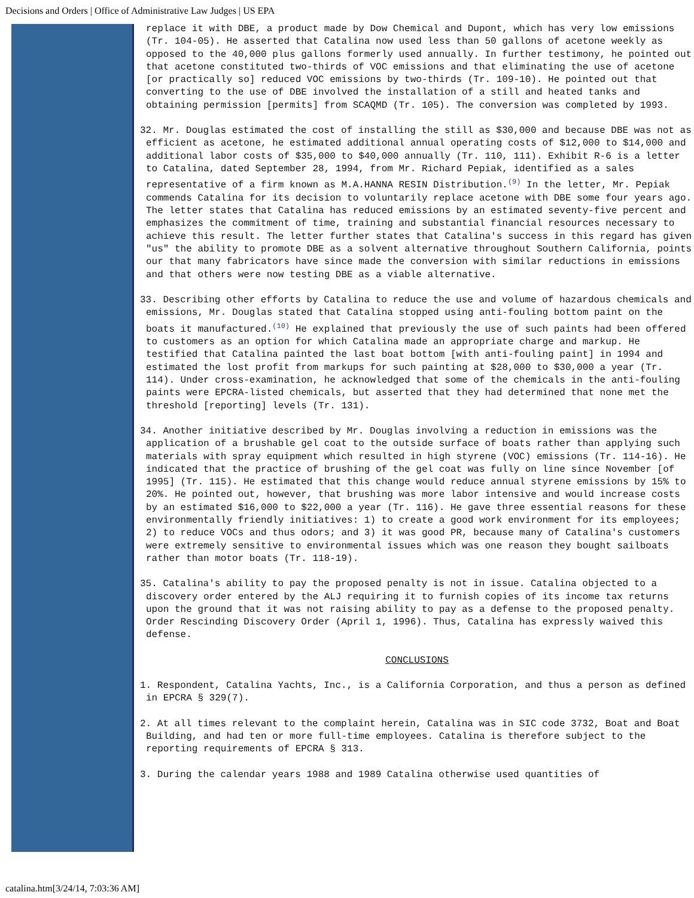Decisions and Orders | Office of Administrative Law Judges | US EPA
replace it with DBE, a product made by Dow Chemical and Dupont, which has very low emissions (Tr. 104-05). He asserted that Catalina now used less than 50 gallons of acetone weekly as opposed to the 40,000 plus gallons formerly used annually. In further testimony, he pointed out that acetone constituted two-thirds of VOC emissions and that eliminating the use of acetone [or practically so] reduced VOC emissions by two-thirds (Tr. 109-10). He pointed out that converting to the use of DBE involved the installation of a still and heated tanks and obtaining permission [permits] from SCAQMD (Tr. 105). The conversion was completed by 1993.
32. Mr. Douglas estimated the cost of installing the still as $30,000 and because DBE was not as efficient as acetone, he estimated additional annual operating costs of $12,000 to $14,000 and additional labor costs of $35,000 to $40,000 annually (Tr. 110, 111). Exhibit R-6 is a letter to Catalina, dated September 28, 1994, from Mr. Richard Pepiak, identified as a sales representative of a firm known as M.A.HANNA RESIN Distribution.<sup>(9)</sup> In the letter, Mr. Pepiak commends Catalina for its decision to voluntarily replace acetone with DBE some four years ago. The letter states that Catalina has reduced emissions by an estimated seventy-five percent and emphasizes the commitment of time, training and substantial financial resources necessary to achieve this result. The letter further states that Catalina's success in this regard has given "us" the ability to promote DBE as a solvent alternative throughout Southern California, points our that many fabricators have since made the conversion with similar reductions in emissions and that others were now testing DBE as a viable alternative.
33. Describing other efforts by Catalina to reduce the use and volume of hazardous chemicals and emissions, Mr. Douglas stated that Catalina stopped using anti-fouling bottom paint on the boats it manufactured.<sup>(10)</sup> He explained that previously the use of such paints had been offered to customers as an option for which Catalina made an appropriate charge and markup. He testified that Catalina painted the last boat bottom [with anti-fouling paint] in 1994 and estimated the lost profit from markups for such painting at $28,000 to $30,000 a year (Tr. 114). Under cross-examination, he acknowledged that some of the chemicals in the anti-fouling paints were EPCRA-listed chemicals, but asserted that they had determined that none met the threshold [reporting] levels (Tr. 131).
34. Another initiative described by Mr. Douglas involving a reduction in emissions was the application of a brushable gel coat to the outside surface of boats rather than applying such materials with spray equipment which resulted in high styrene (VOC) emissions (Tr. 114-16). He indicated that the practice of brushing of the gel coat was fully on line since November [of 1995] (Tr. 115). He estimated that this change would reduce annual styrene emissions by 15% to 20%. He pointed out, however, that brushing was more labor intensive and would increase costs by an estimated $16,000 to $22,000 a year (Tr. 116). He gave three essential reasons for these environmentally friendly initiatives: 1) to create a good work environment for its employees; 2) to reduce VOCs and thus odors; and 3) it was good PR, because many of Catalina's customers were extremely sensitive to environmental issues which was one reason they bought sailboats rather than motor boats (Tr. 118-19).
35. Catalina's ability to pay the proposed penalty is not in issue. Catalina objected to a discovery order entered by the ALJ requiring it to furnish copies of its income tax returns upon the ground that it was not raising ability to pay as a defense to the proposed penalty. Order Rescinding Discovery Order (April 1, 1996). Thus, Catalina has expressly waived this defense.
CONCLUSIONS
1. Respondent, Catalina Yachts, Inc., is a California Corporation, and thus a person as defined in EPCRA § 329(7).
2. At all times relevant to the complaint herein, Catalina was in SIC code 3732, Boat and Boat Building, and had ten or more full-time employees. Catalina is therefore subject to the reporting requirements of EPCRA § 313.
3. During the calendar years 1988 and 1989 Catalina otherwise used quantities of
catalina.htm[3/24/14, 7:03:36 AM]